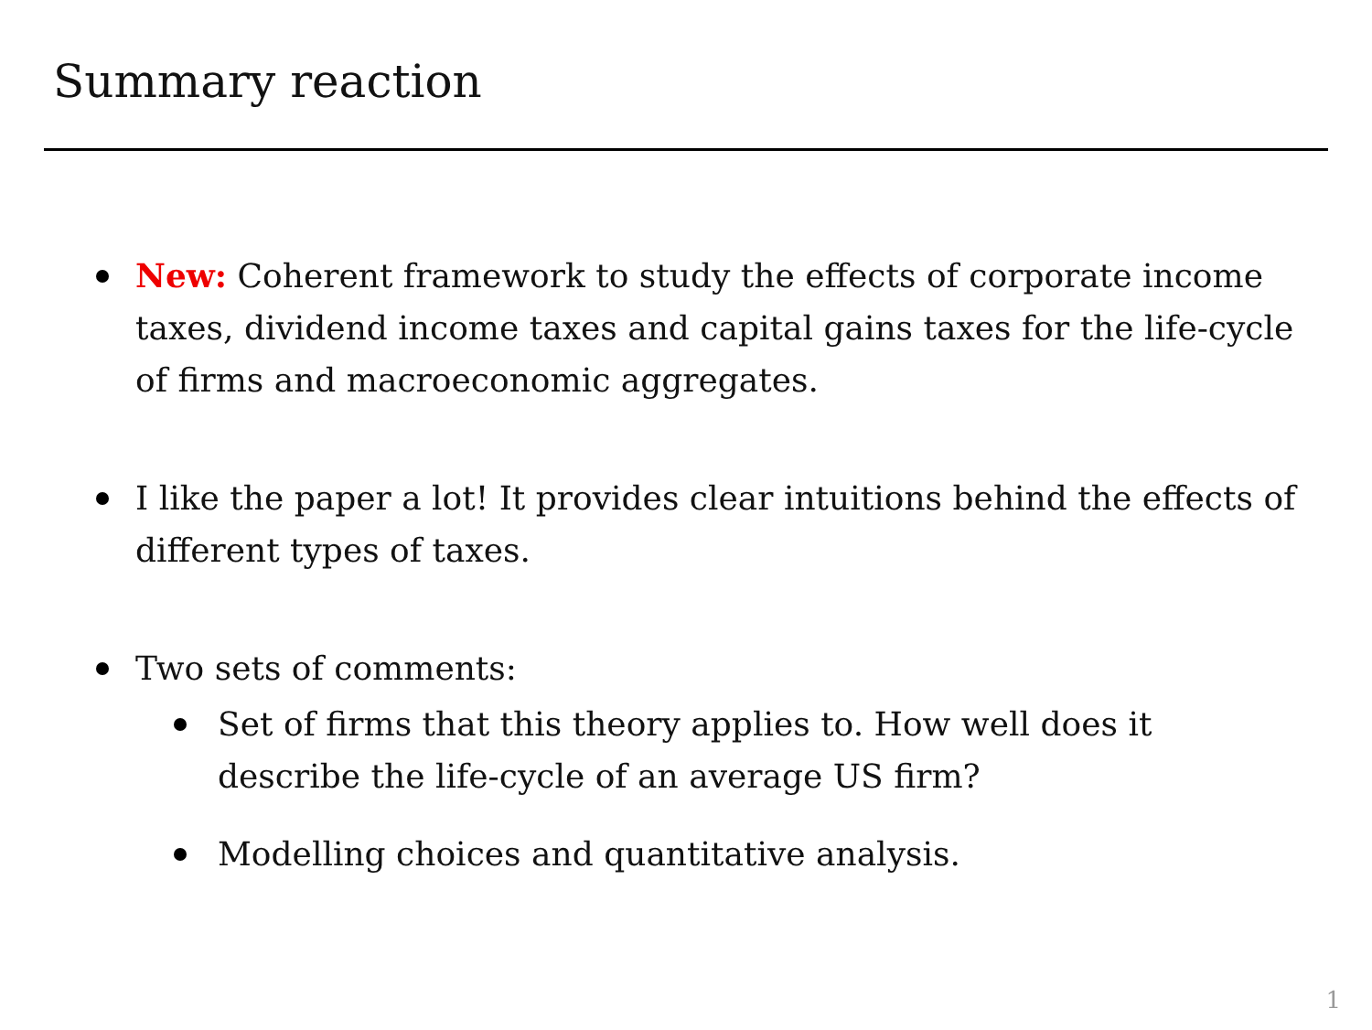Summary reaction
New: Coherent framework to study the effects of corporate income taxes, dividend income taxes and capital gains taxes for the life-cycle of firms and macroeconomic aggregates.
I like the paper a lot! It provides clear intuitions behind the effects of different types of taxes.
Two sets of comments:
Set of firms that this theory applies to. How well does it describe the life-cycle of an average US firm?
Modelling choices and quantitative analysis.
1